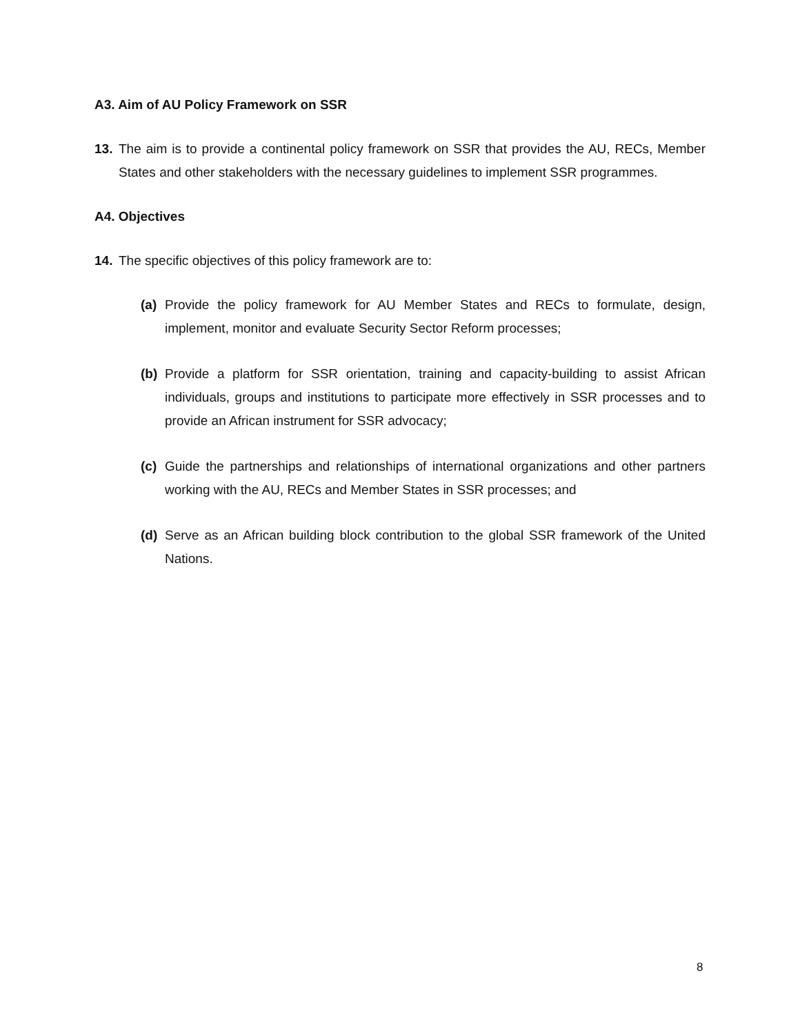A3. Aim of AU Policy Framework on SSR
13. The aim is to provide a continental policy framework on SSR that provides the AU, RECs, Member States and other stakeholders with the necessary guidelines to implement SSR programmes.
A4. Objectives
14. The specific objectives of this policy framework are to:
(a) Provide the policy framework for AU Member States and RECs to formulate, design, implement, monitor and evaluate Security Sector Reform processes;
(b) Provide a platform for SSR orientation, training and capacity-building to assist African individuals, groups and institutions to participate more effectively in SSR processes and to provide an African instrument for SSR advocacy;
(c) Guide the partnerships and relationships of international organizations and other partners working with the AU, RECs and Member States in SSR processes; and
(d) Serve as an African building block contribution to the global SSR framework of the United Nations.
8